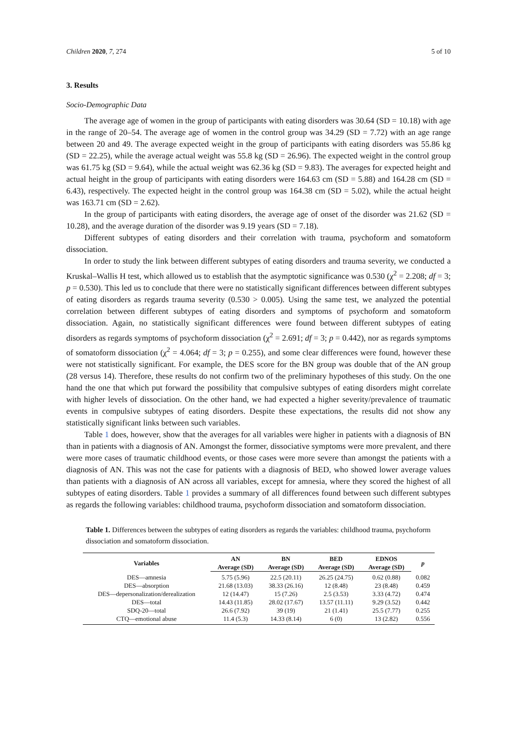Children 2020, 7, 274 5 of 10
3. Results
Socio-Demographic Data
The average age of women in the group of participants with eating disorders was 30.64 (SD = 10.18) with age in the range of 20–54. The average age of women in the control group was 34.29 (SD = 7.72) with an age range between 20 and 49. The average expected weight in the group of participants with eating disorders was 55.86 kg (SD = 22.25), while the average actual weight was 55.8 kg (SD = 26.96). The expected weight in the control group was 61.75 kg (SD = 9.64), while the actual weight was 62.36 kg (SD = 9.83). The averages for expected height and actual height in the group of participants with eating disorders were 164.63 cm (SD = 5.88) and 164.28 cm (SD = 6.43), respectively. The expected height in the control group was 164.38 cm (SD = 5.02), while the actual height was 163.71 cm (SD = 2.62).
In the group of participants with eating disorders, the average age of onset of the disorder was 21.62 (SD = 10.28), and the average duration of the disorder was 9.19 years (SD = 7.18).
Different subtypes of eating disorders and their correlation with trauma, psychoform and somatoform dissociation.
In order to study the link between different subtypes of eating disorders and trauma severity, we conducted a Kruskal–Wallis H test, which allowed us to establish that the asymptotic significance was 0.530 (χ<sup>2</sup> = 2.208; df = 3; p = 0.530). This led us to conclude that there were no statistically significant differences between different subtypes of eating disorders as regards trauma severity (0.530 > 0.005). Using the same test, we analyzed the potential correlation between different subtypes of eating disorders and symptoms of psychoform and somatoform dissociation. Again, no statistically significant differences were found between different subtypes of eating disorders as regards symptoms of psychoform dissociation (χ<sup>2</sup> = 2.691; df = 3; p = 0.442), nor as regards symptoms of somatoform dissociation (χ<sup>2</sup> = 4.064; df = 3; p = 0.255), and some clear differences were found, however these were not statistically significant. For example, the DES score for the BN group was double that of the AN group (28 versus 14). Therefore, these results do not confirm two of the preliminary hypotheses of this study. On the one hand the one that which put forward the possibility that compulsive subtypes of eating disorders might correlate with higher levels of dissociation. On the other hand, we had expected a higher severity/prevalence of traumatic events in compulsive subtypes of eating disorders. Despite these expectations, the results did not show any statistically significant links between such variables.
Table 1 does, however, show that the averages for all variables were higher in patients with a diagnosis of BN than in patients with a diagnosis of AN. Amongst the former, dissociative symptoms were more prevalent, and there were more cases of traumatic childhood events, or those cases were more severe than amongst the patients with a diagnosis of AN. This was not the case for patients with a diagnosis of BED, who showed lower average values than patients with a diagnosis of AN across all variables, except for amnesia, where they scored the highest of all subtypes of eating disorders. Table 1 provides a summary of all differences found between such different subtypes as regards the following variables: childhood trauma, psychoform dissociation and somatoform dissociation.
Table 1. Differences between the subtypes of eating disorders as regards the variables: childhood trauma, psychoform dissociation and somatoform dissociation.
| Variables | AN | BN | BED | EDNOS | p |
| --- | --- | --- | --- | --- | --- |
| | Average (SD) | Average (SD) | Average (SD) | Average (SD) | |
| DES—amnesia | 5.75 (5.96) | 22.5 (20.11) | 26.25 (24.75) | 0.62 (0.88) | 0.082 |
| DES—absorption | 21.68 (13.03) | 38.33 (26.16) | 12 (8.48) | 23 (8.48) | 0.459 |
| DES—depersonalization/derealization | 12 (14.47) | 15 (7.26) | 2.5 (3.53) | 3.33 (4.72) | 0.474 |
| DES—total | 14.43 (11.85) | 28.02 (17.67) | 13.57 (11.11) | 9.29 (3.52) | 0.442 |
| SDQ-20—total | 26.6 (7.92) | 39 (19) | 21 (1.41) | 25.5 (7.77) | 0.255 |
| CTQ—emotional abuse | 11.4 (5.3) | 14.33 (8.14) | 6 (0) | 13 (2.82) | 0.556 |